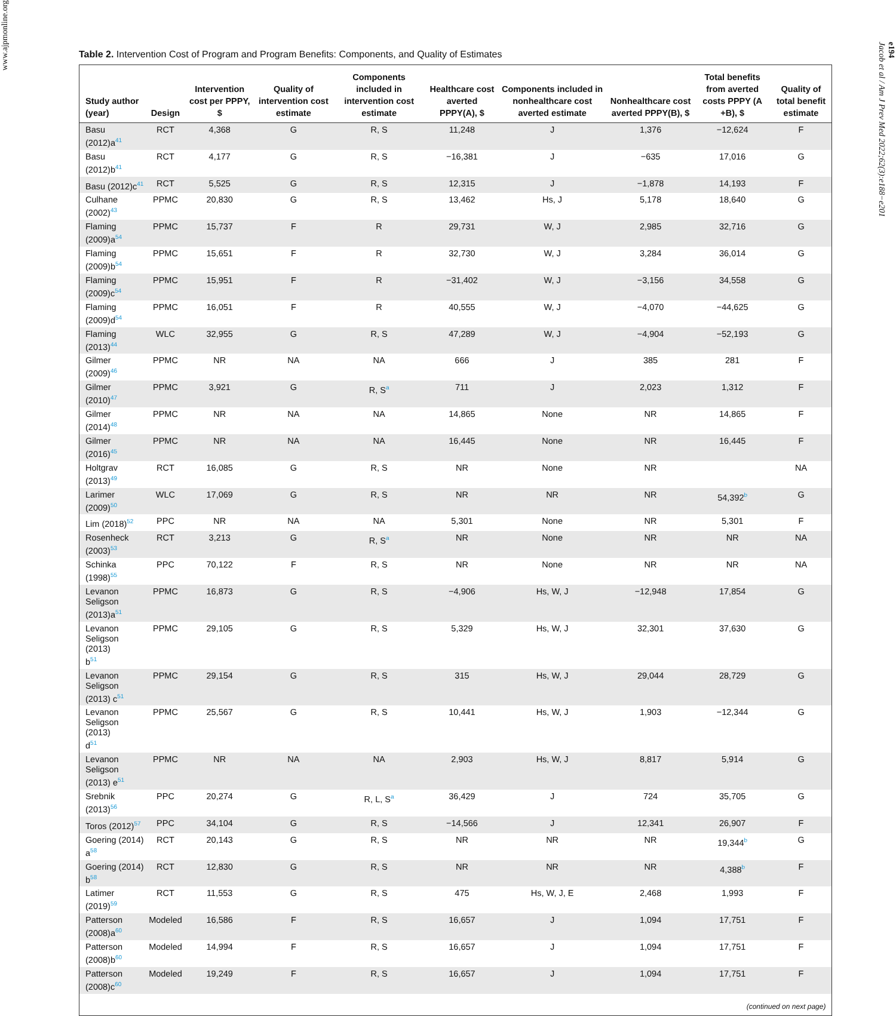www.ajpmonline.org
Table 2. Intervention Cost of Program and Program Benefits: Components, and Quality of Estimates
| Study author (year) | Design | Intervention cost per PPPY, $ | Quality of intervention cost estimate | Components included in intervention cost estimate | Healthcare cost averted PPPY(A), $ | Components included in nonhealthcare cost averted estimate | Nonhealthcare cost averted PPPY(B), $ | Total benefits from averted costs PPPY (A +B), $ | Quality of total benefit estimate |
| --- | --- | --- | --- | --- | --- | --- | --- | --- | --- |
| Basu (2012)a<sup>41</sup> | RCT | 4,368 | G | R, S | 11,248 | J | 1,376 | −12,624 | F |
| Basu (2012)b<sup>41</sup> | RCT | 4,177 | G | R, S | −16,381 | J | −635 | 17,016 | G |
| Basu (2012)c<sup>41</sup> | RCT | 5,525 | G | R, S | 12,315 | J | −1,878 | 14,193 | F |
| Culhane (2002)<sup>43</sup> | PPMC | 20,830 | G | R, S | 13,462 | Hs, J | 5,178 | 18,640 | G |
| Flaming (2009)a<sup>54</sup> | PPMC | 15,737 | F | R | 29,731 | W, J | 2,985 | 32,716 | G |
| Flaming (2009)b<sup>54</sup> | PPMC | 15,651 | F | R | 32,730 | W, J | 3,284 | 36,014 | G |
| Flaming (2009)c<sup>54</sup> | PPMC | 15,951 | F | R | −31,402 | W, J | −3,156 | 34,558 | G |
| Flaming (2009)d<sup>54</sup> | PPMC | 16,051 | F | R | 40,555 | W, J | −4,070 | −44,625 | G |
| Flaming (2013)<sup>44</sup> | WLC | 32,955 | G | R, S | 47,289 | W, J | −4,904 | −52,193 | G |
| Gilmer (2009)<sup>46</sup> | PPMC | NR | NA | NA | 666 | J | 385 | 281 | F |
| Gilmer (2010)<sup>47</sup> | PPMC | 3,921 | G | R, S<sup>a</sup> | 711 | J | 2,023 | 1,312 | F |
| Gilmer (2014)<sup>48</sup> | PPMC | NR | NA | NA | 14,865 | None | NR | 14,865 | F |
| Gilmer (2016)<sup>45</sup> | PPMC | NR | NA | NA | 16,445 | None | NR | 16,445 | F |
| Holtgrav (2013)<sup>49</sup> | RCT | 16,085 | G | R, S | NR | None | NR | | NA |
| Larimer (2009)<sup>50</sup> | WLC | 17,069 | G | R, S | NR | NR | NR | 54,392<sup>b</sup> | G |
| Lim (2018)<sup>52</sup> | PPC | NR | NA | NA | 5,301 | None | NR | 5,301 | F |
| Rosenheck (2003)<sup>53</sup> | RCT | 3,213 | G | R, S<sup>a</sup> | NR | None | NR | NR | NA |
| Schinka (1998)<sup>55</sup> | PPC | 70,122 | F | R, S | NR | None | NR | NR | NA |
| Levanon Seligson (2013)a<sup>51</sup> | PPMC | 16,873 | G | R, S | −4,906 | Hs, W, J | −12,948 | 17,854 | G |
| Levanon Seligson (2013) b<sup>51</sup> | PPMC | 29,105 | G | R, S | 5,329 | Hs, W, J | 32,301 | 37,630 | G |
| Levanon Seligson (2013) c<sup>51</sup> | PPMC | 29,154 | G | R, S | 315 | Hs, W, J | 29,044 | 28,729 | G |
| Levanon Seligson (2013) d<sup>51</sup> | PPMC | 25,567 | G | R, S | 10,441 | Hs, W, J | 1,903 | −12,344 | G |
| Levanon Seligson (2013) e<sup>51</sup> | PPMC | NR | NA | NA | 2,903 | Hs, W, J | 8,817 | 5,914 | G |
| Srebnik (2013)<sup>56</sup> | PPC | 20,274 | G | R, L, S<sup>a</sup> | 36,429 | J | 724 | 35,705 | G |
| Toros (2012)<sup>57</sup> | PPC | 34,104 | G | R, S | −14,566 | J | 12,341 | 26,907 | F |
| Goering (2014) a<sup>58</sup> | RCT | 20,143 | G | R, S | NR | NR | NR | 19,344<sup>b</sup> | G |
| Goering (2014) b<sup>58</sup> | RCT | 12,830 | G | R, S | NR | NR | NR | 4,388<sup>b</sup> | F |
| Latimer (2019)<sup>59</sup> | RCT | 11,553 | G | R, S | 475 | Hs, W, J, E | 2,468 | 1,993 | F |
| Patterson (2008)a<sup>60</sup> | Modeled | 16,586 | F | R, S | 16,657 | J | 1,094 | 17,751 | F |
| Patterson (2008)b<sup>60</sup> | Modeled | 14,994 | F | R, S | 16,657 | J | 1,094 | 17,751 | F |
| Patterson (2008)c<sup>60</sup> | Modeled | 19,249 | F | R, S | 16,657 | J | 1,094 | 17,751 | F |
(continued on next page)
e194
Jacob et al / Am J Prev Med 2022;62(3):e188−e201